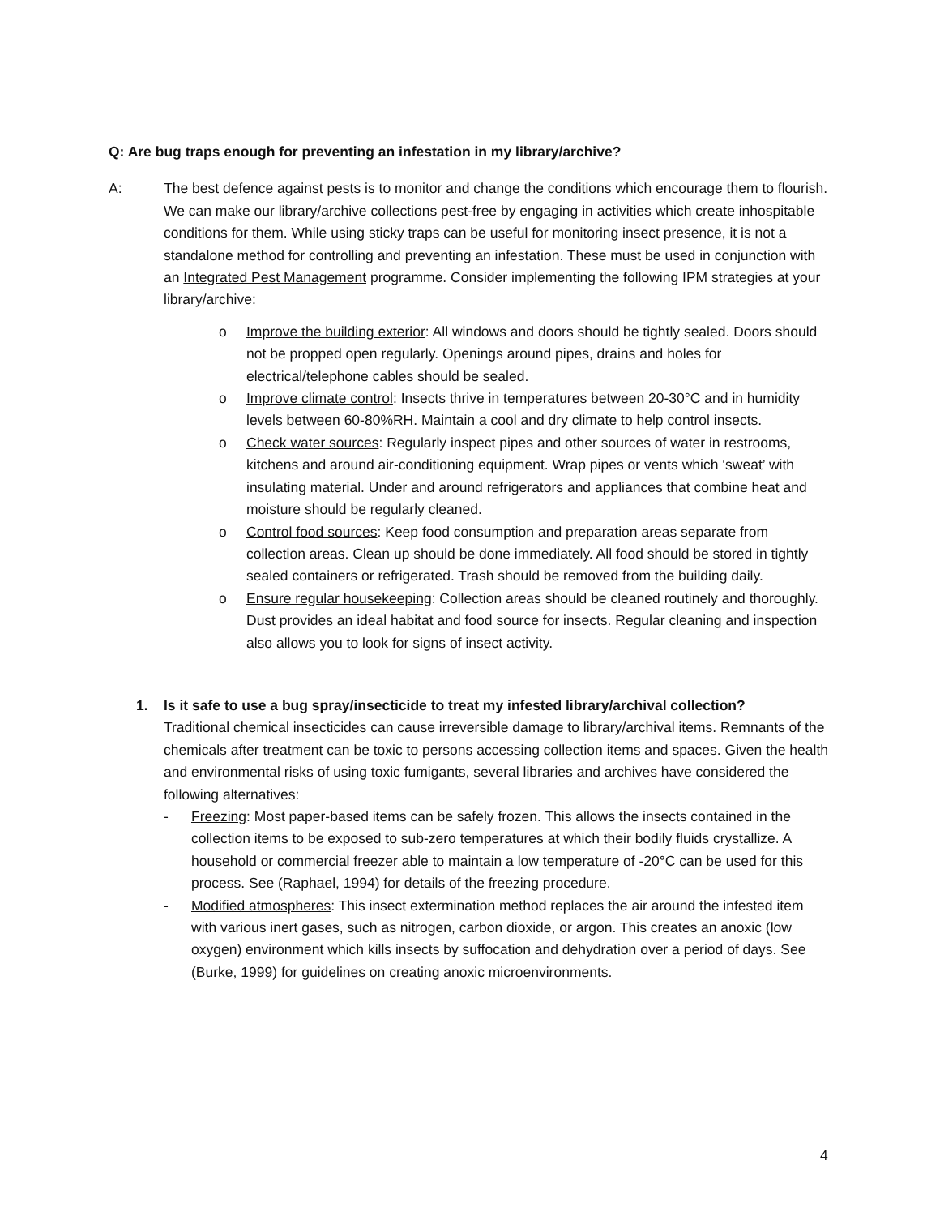Q: Are bug traps enough for preventing an infestation in my library/archive?
A: The best defence against pests is to monitor and change the conditions which encourage them to flourish. We can make our library/archive collections pest-free by engaging in activities which create inhospitable conditions for them. While using sticky traps can be useful for monitoring insect presence, it is not a standalone method for controlling and preventing an infestation. These must be used in conjunction with an Integrated Pest Management programme. Consider implementing the following IPM strategies at your library/archive:
o Improve the building exterior: All windows and doors should be tightly sealed. Doors should not be propped open regularly. Openings around pipes, drains and holes for electrical/telephone cables should be sealed.
o Improve climate control: Insects thrive in temperatures between 20-30°C and in humidity levels between 60-80%RH. Maintain a cool and dry climate to help control insects.
o Check water sources: Regularly inspect pipes and other sources of water in restrooms, kitchens and around air-conditioning equipment. Wrap pipes or vents which ‘sweat’ with insulating material. Under and around refrigerators and appliances that combine heat and moisture should be regularly cleaned.
o Control food sources: Keep food consumption and preparation areas separate from collection areas. Clean up should be done immediately. All food should be stored in tightly sealed containers or refrigerated. Trash should be removed from the building daily.
o Ensure regular housekeeping: Collection areas should be cleaned routinely and thoroughly. Dust provides an ideal habitat and food source for insects. Regular cleaning and inspection also allows you to look for signs of insect activity.
1. Is it safe to use a bug spray/insecticide to treat my infested library/archival collection?
Traditional chemical insecticides can cause irreversible damage to library/archival items. Remnants of the chemicals after treatment can be toxic to persons accessing collection items and spaces. Given the health and environmental risks of using toxic fumigants, several libraries and archives have considered the following alternatives:
- Freezing: Most paper-based items can be safely frozen. This allows the insects contained in the collection items to be exposed to sub-zero temperatures at which their bodily fluids crystallize. A household or commercial freezer able to maintain a low temperature of -20°C can be used for this process. See (Raphael, 1994) for details of the freezing procedure.
- Modified atmospheres: This insect extermination method replaces the air around the infested item with various inert gases, such as nitrogen, carbon dioxide, or argon. This creates an anoxic (low oxygen) environment which kills insects by suffocation and dehydration over a period of days. See (Burke, 1999) for guidelines on creating anoxic microenvironments.
4